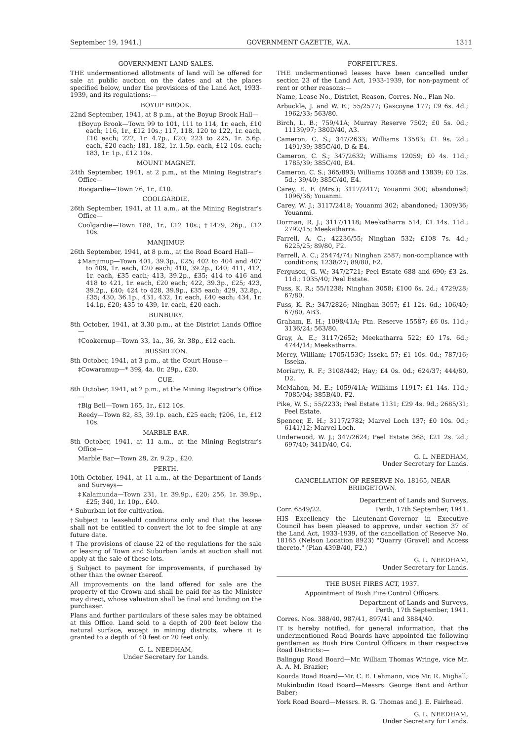September 19, 1941.] GOVERNMENT GAZETTE, W.A. 1311
GOVERNMENT LAND SALES.
THE undermentioned allotments of land will be offered for sale at public auction on the dates and at the places specified below, under the provisions of the Land Act, 1933-1939, and its regulations:—
BOYUP BROOK.
22nd September, 1941, at 8 p.m., at the Boyup Brook Hall—
‡Boyup Brook—Town 99 to 101, 111 to 114, 1r. each, £10 each; 116, 1r., £12 10s.; 117, 118, 120 to 122, 1r. each, £10 each; 222, 1r. 4.7p., £20; 223 to 225, 1r. 5.6p. each, £20 each; 181, 182, 1r. 1.5p. each, £12 10s. each; 183, 1r. 1p., £12 10s.
MOUNT MAGNET.
24th September, 1941, at 2 p.m., at the Mining Registrar's Office—
Boogardie—Town 76, 1r., £10.
COOLGARDIE.
26th September, 1941, at 11 a.m., at the Mining Registrar's Office—
Coolgardie—Town 188, 1r., £12 10s.; †1479, 26p., £12 10s.
MANJIMUP.
26th September, 1941, at 8 p.m., at the Road Board Hall—
‡Manjimup—Town 401, 39.3p., £25; 402 to 404 and 407 to 409, 1r. each, £20 each; 410, 39.2p., £40; 411, 412, 1r. each, £35 each; 413, 39.2p., £35; 414 to 416 and 418 to 421, 1r. each, £20 each; 422, 39.3p., £25; 423, 39.2p., £40; 424 to 428, 39.9p., £35 each; 429, 32.8p., £35; 430, 36.1p., 431, 432, 1r. each, £40 each; 434, 1r. 14.1p, £20; 435 to 439, 1r. each, £20 each.
BUNBURY.
8th October, 1941, at 3.30 p.m., at the District Lands Office—
‡Cookernup—Town 33, 1a., 36, 3r. 38p., £12 each.
BUSSELTON.
8th October, 1941, at 3 p.m., at the Court House—
‡Cowaramup—* 39§, 4a. 0r. 29p., £20.
CUE.
8th October, 1941, at 2 p.m., at the Mining Registrar's Office—
†Big Bell—Town 165, 1r., £12 10s.
Reedy—Town 82, 83, 39.1p. each, £25 each; †206, 1r., £12 10s.
MARBLE BAR.
8th October, 1941, at 11 a.m., at the Mining Registrar's Office—
Marble Bar—Town 28, 2r. 9.2p., £20.
PERTH.
10th October, 1941, at 11 a.m., at the Department of Lands and Surveys—
‡Kalamunda—Town 231, 1r. 39.9p., £20; 256, 1r. 39.9p., £25; 340, 1r. 10p., £40.
* Suburban lot for cultivation.
†Subject to leasehold conditions only and that the lessee shall not be entitled to convert the lot to fee simple at any future date.
‡ The provisions of clause 22 of the regulations for the sale or leasing of Town and Suburban lands at auction shall not apply at the sale of these lots.
§ Subject to payment for improvements, if purchased by other than the owner thereof.
All improvements on the land offered for sale are the property of the Crown and shall be paid for as the Minister may direct, whose valuation shall be final and binding on the purchaser.
Plans and further particulars of these sales may be obtained at this Office. Land sold to a depth of 200 feet below the natural surface, except in mining districts, where it is granted to a depth of 40 feet or 20 feet only.
G. L. NEEDHAM,
Under Secretary for Lands.
FORFEITURES.
THE undermentioned leases have been cancelled under section 23 of the Land Act, 1933-1939, for non-payment of rent or other reasons:—
Name, Lease No., District, Reason, Corres. No., Plan No.
Arbuckle, J. and W. E.; 55/2577; Gascoyne 177; £9 6s. 4d.; 1962/33; 563/80.
Birch, L. B.; 759/41A; Murray Reserve 7502; £0 5s. 0d.; 11139/97; 380D/40, A3.
Cameron, C. S.; 347/2633; Williams 13583; £1 9s. 2d.; 1491/39; 385C/40, D & E4.
Cameron, C. S.; 347/2632; Williams 12059; £0 4s. 11d.; 1785/39; 385C/40, E4.
Cameron, C. S.; 365/893; Williams 10268 and 13839; £0 12s. 5d.; 39/40; 385C/40, E4.
Carey, E. F. (Mrs.); 3117/2417; Youanmi 300; abandoned; 1096/36; Youanmi.
Carey, W. J.; 3117/2418; Youanmi 302; abandoned; 1309/36; Youanmi.
Dorman, R. J.; 3117/1118; Meekatharra 514; £1 14s. 11d.; 2792/15; Meekatharra.
Farrell, A. C.; 42236/55; Ninghan 532; £108 7s. 4d.; 6225/25; 89/80, F2.
Farrell, A. C.; 25474/74; Ninghan 2587; non-compliance with conditions; 1238/27; 89/80, F2.
Ferguson, G. W.; 347/2721; Peel Estate 688 and 690; £3 2s. 11d.; 1035/40; Peel Estate.
Fuss, K. R.; 55/1238; Ninghan 3058; £100 6s. 2d.; 4729/28; 67/80.
Fuss, K. R.; 347/2826; Ninghan 3057; £1 12s. 6d.; 106/40; 67/80, AB3.
Graham, E. H.; 1098/41A; Ptn. Reserve 15587; £6 0s. 11d.; 3136/24; 563/80.
Gray, A. E.; 3117/2652; Meekatharra 522; £0 17s. 6d.; 4744/14; Meekatharra.
Mercy, William; 1705/153C; Isseka 57; £1 10s. 0d.; 787/16; Isseka.
Moriarty, R. F.; 3108/442; Hay; £4 0s. 0d.; 624/37; 444/80, D2.
McMahon, M. E.; 1059/41A; Williams 11917; £1 14s. 11d.; 7085/04; 385B/40, F2.
Pike, W. S.; 55/2233; Peel Estate 1131; £29 4s. 9d.; 2685/31; Peel Estate.
Spencer, E. H.; 3117/2782; Marvel Loch 137; £0 10s. 0d.; 6141/12; Marvel Loch.
Underwood, W. J.; 347/2624; Peel Estate 368; £21 2s. 2d.; 697/40; 341D/40, C4.
G. L. NEEDHAM,
Under Secretary for Lands.
CANCELLATION OF RESERVE No. 18165, NEAR BRIDGETOWN.
Department of Lands and Surveys,
Corr. 6549/22. Perth, 17th September, 1941.
HIS Excellency the Lieutenant-Governor in Executive Council has been pleased to approve, under section 37 of the Land Act, 1933-1939, of the cancellation of Reserve No. 18165 (Nelson Location 8923) "Quarry (Gravel) and Access thereto." (Plan 439B/40, F2.)
G. L. NEEDHAM,
Under Secretary for Lands.
THE BUSH FIRES ACT, 1937.
Appointment of Bush Fire Control Officers.
Department of Lands and Surveys,
Perth, 17th September, 1941.
Corres. Nos. 388/40, 987/41, 897/41 and 3884/40.
IT is hereby notified, for general information, that the undermentioned Road Boards have appointed the following gentlemen as Bush Fire Control Officers in their respective Road Districts:—
Balingup Road Board—Mr. William Thomas Wringe, vice Mr. A. A. M. Brazier;
Koorda Road Board—Mr. C. E. Lehmann, vice Mr. R. Mighall;
Mukinbudin Road Board—Messrs. George Bent and Arthur Baber;
York Road Board—Messrs. R. G. Thomas and J. E. Fairhead.
G. L. NEEDHAM,
Under Secretary for Lands.